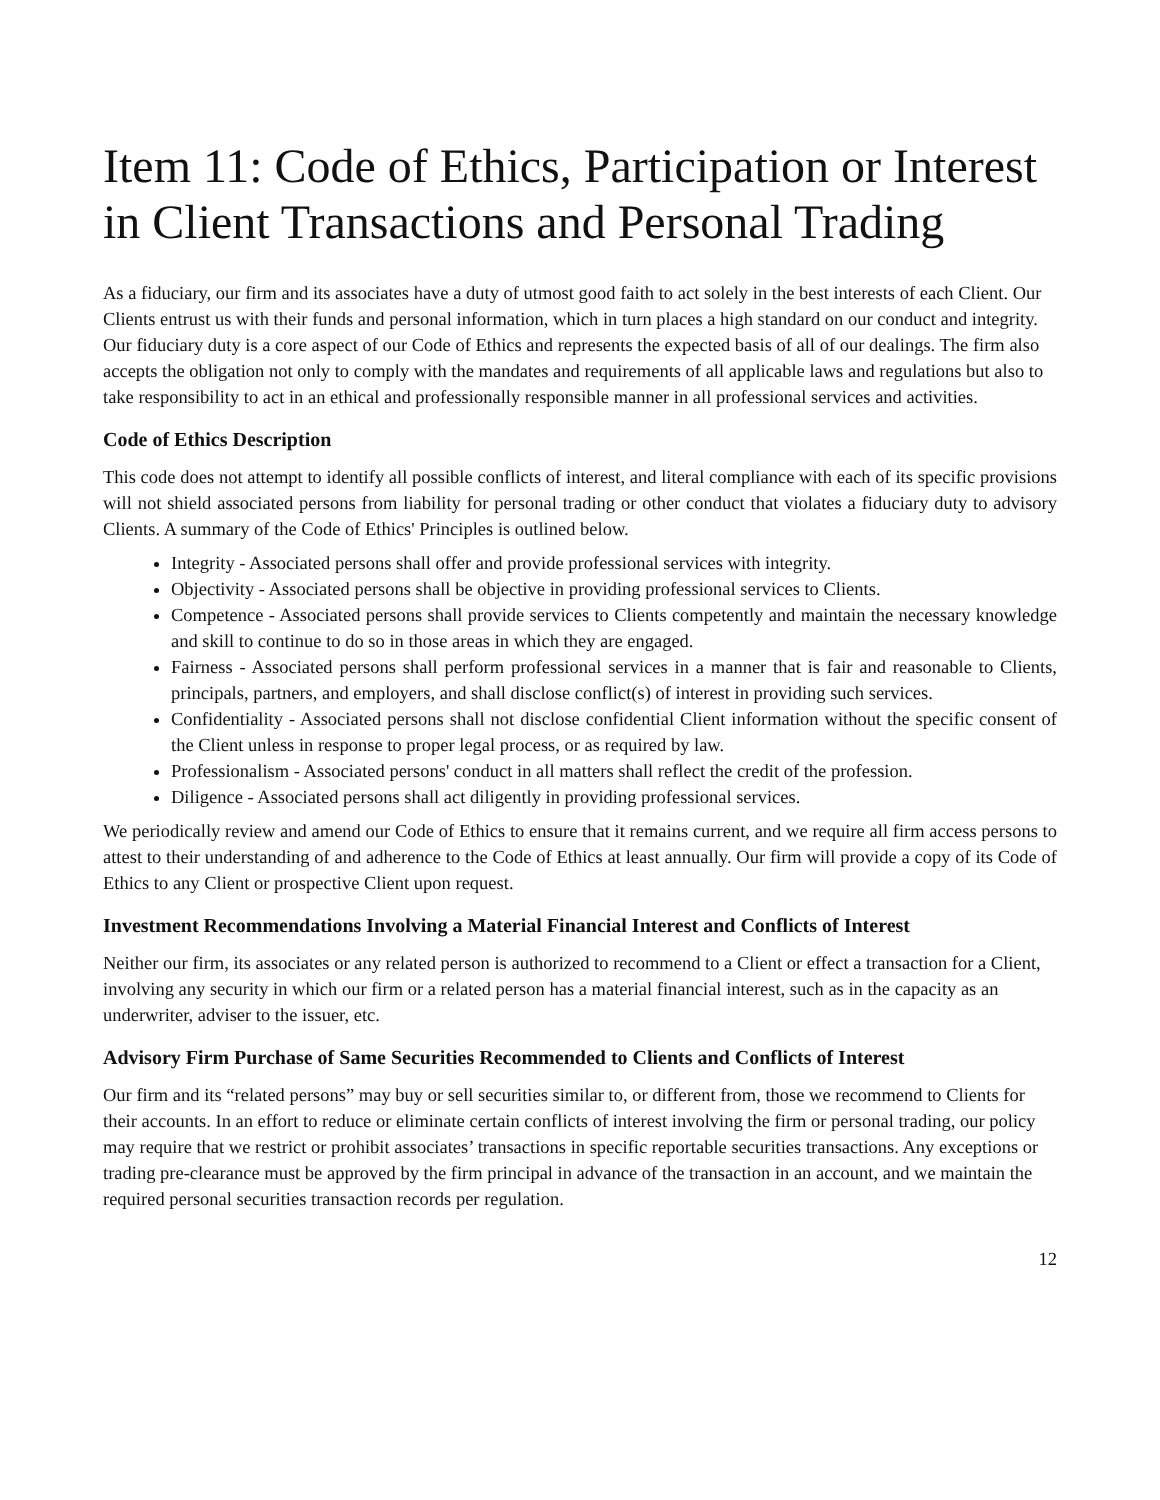Item 11: Code of Ethics, Participation or Interest in Client Transactions and Personal Trading
As a fiduciary, our firm and its associates have a duty of utmost good faith to act solely in the best interests of each Client. Our Clients entrust us with their funds and personal information, which in turn places a high standard on our conduct and integrity. Our fiduciary duty is a core aspect of our Code of Ethics and represents the expected basis of all of our dealings. The firm also accepts the obligation not only to comply with the mandates and requirements of all applicable laws and regulations but also to take responsibility to act in an ethical and professionally responsible manner in all professional services and activities.
Code of Ethics Description
This code does not attempt to identify all possible conflicts of interest, and literal compliance with each of its specific provisions will not shield associated persons from liability for personal trading or other conduct that violates a fiduciary duty to advisory Clients. A summary of the Code of Ethics' Principles is outlined below.
Integrity - Associated persons shall offer and provide professional services with integrity.
Objectivity - Associated persons shall be objective in providing professional services to Clients.
Competence - Associated persons shall provide services to Clients competently and maintain the necessary knowledge and skill to continue to do so in those areas in which they are engaged.
Fairness - Associated persons shall perform professional services in a manner that is fair and reasonable to Clients, principals, partners, and employers, and shall disclose conflict(s) of interest in providing such services.
Confidentiality - Associated persons shall not disclose confidential Client information without the specific consent of the Client unless in response to proper legal process, or as required by law.
Professionalism - Associated persons' conduct in all matters shall reflect the credit of the profession.
Diligence - Associated persons shall act diligently in providing professional services.
We periodically review and amend our Code of Ethics to ensure that it remains current, and we require all firm access persons to attest to their understanding of and adherence to the Code of Ethics at least annually. Our firm will provide a copy of its Code of Ethics to any Client or prospective Client upon request.
Investment Recommendations Involving a Material Financial Interest and Conflicts of Interest
Neither our firm, its associates or any related person is authorized to recommend to a Client or effect a transaction for a Client, involving any security in which our firm or a related person has a material financial interest, such as in the capacity as an underwriter, adviser to the issuer, etc.
Advisory Firm Purchase of Same Securities Recommended to Clients and Conflicts of Interest
Our firm and its “related persons” may buy or sell securities similar to, or different from, those we recommend to Clients for their accounts. In an effort to reduce or eliminate certain conflicts of interest involving the firm or personal trading, our policy may require that we restrict or prohibit associates’ transactions in specific reportable securities transactions. Any exceptions or trading pre-clearance must be approved by the firm principal in advance of the transaction in an account, and we maintain the required personal securities transaction records per regulation.
12